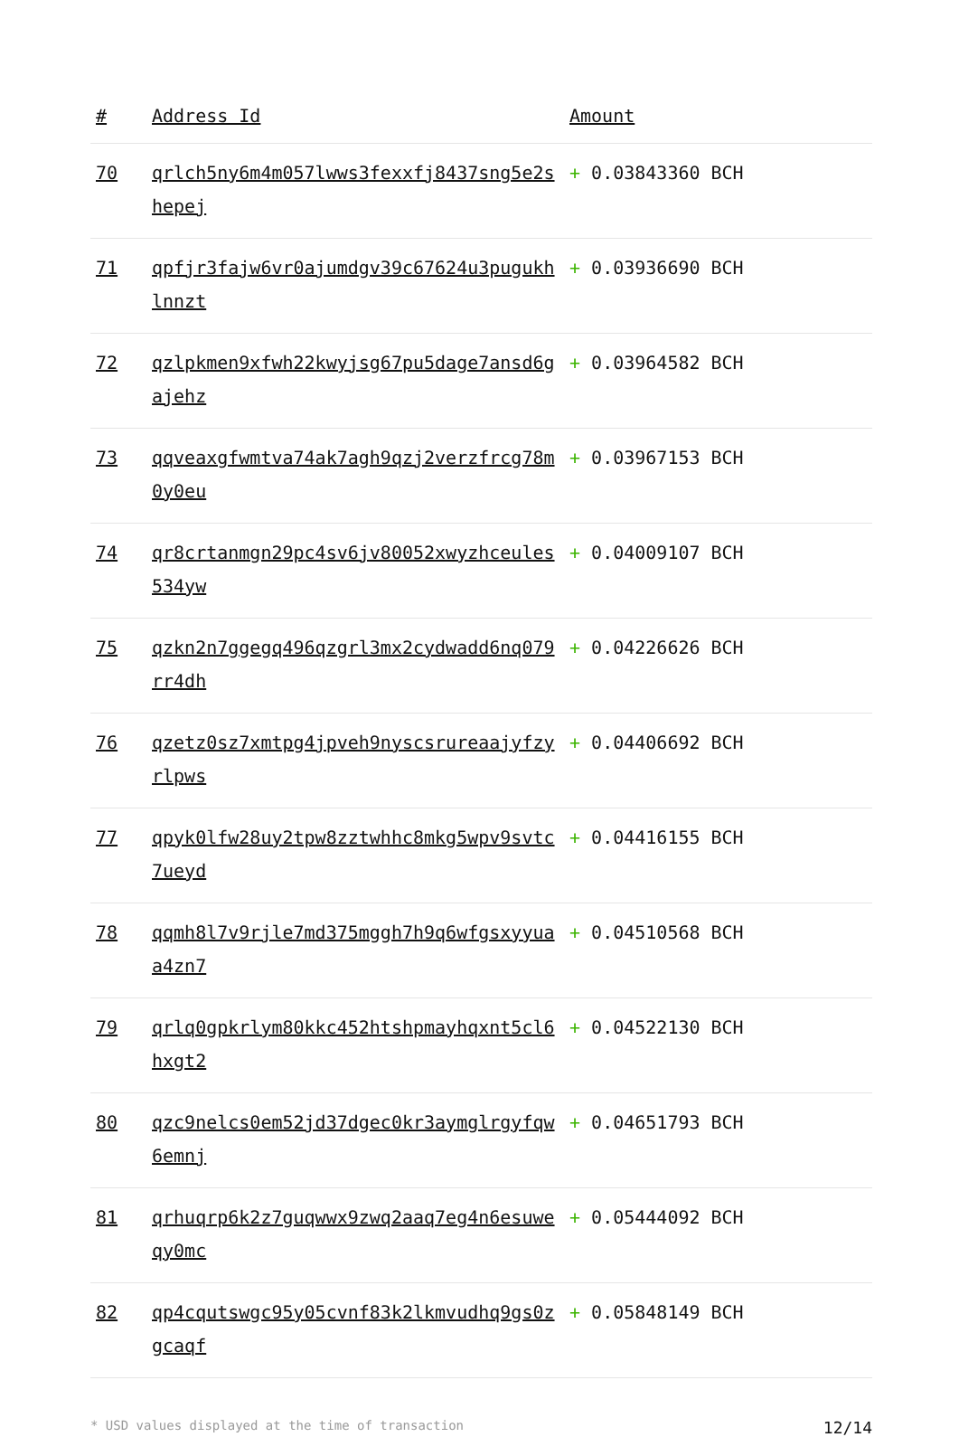| # | Address Id | Amount |
| --- | --- | --- |
| 70 | qrlch5ny6m4m057lwws3fexxfj8437sng5e2shepej | + 0.03843360 BCH |
| 71 | qpfjr3fajw6vr0ajumdgv39c67624u3pugukhlnnzt | + 0.03936690 BCH |
| 72 | qzlpkmen9xfwh22kwyjsg67pu5dage7ansd6gajehz | + 0.03964582 BCH |
| 73 | qqveaxgfwmtva74ak7agh9qzj2verzfrcg78m0y0eu | + 0.03967153 BCH |
| 74 | qr8crtanmgn29pc4sv6jv80052xwyzhceules534yw | + 0.04009107 BCH |
| 75 | qzkn2n7ggegq496qzgrl3mx2cydwadd6nq079rr4dh | + 0.04226626 BCH |
| 76 | qzetz0sz7xmtpg4jpveh9nyscsrureaajyfzyrlpws | + 0.04406692 BCH |
| 77 | qpyk0lfw28uy2tpw8zztwhhc8mkg5wpv9svtc7ueyd | + 0.04416155 BCH |
| 78 | qqmh8l7v9rjle7md375mggh7h9q6wfgsxyyuaa4zn7 | + 0.04510568 BCH |
| 79 | qrlq0gpkrlym80kkc452htshpmayhqxnt5cl6hxgt2 | + 0.04522130 BCH |
| 80 | qzc9nelcs0em52jd37dgec0kr3aymglrgyfqw6emnj | + 0.04651793 BCH |
| 81 | qrhuqrp6k2z7guqwwx9zwq2aaq7eg4n6esuweqy0mc | + 0.05444092 BCH |
| 82 | qp4cqutswgc95y05cvnf83k2lkmvudhq9gs0zgcaqf | + 0.05848149 BCH |
* USD values displayed at the time of transaction 12/14